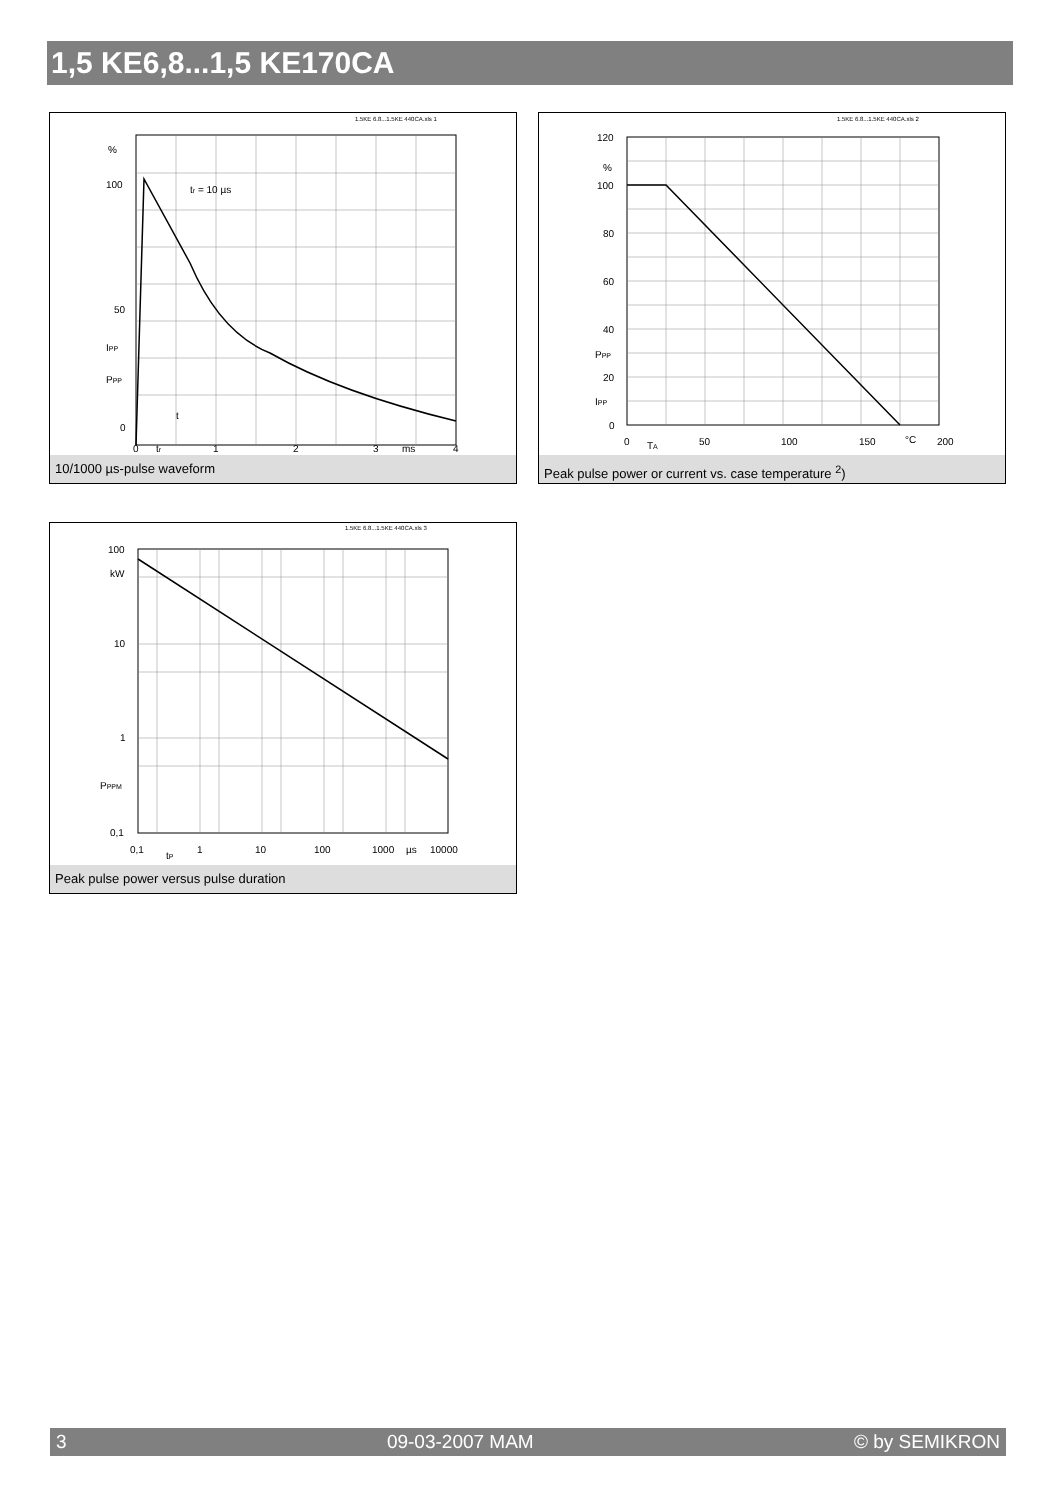1,5 KE6,8...1,5 KE170CA
1.5KE 6.8...1.5KE 440CA.xls 1
%
100
50
IPP
PPP
0
tr = 10 µs
t
.
.
.
0
tr
1
2
3
ms
4
10/1000 µs-pulse waveform
1.5KE 6.8...1.5KE 440CA.xls 2
120
%
100
80
60
40
PPP
20
IPP
0
0
TA
50
100
150
°C
200
Peak pulse power or current vs. case temperature <sup>2</sup>)
1.5KE 6.8...1.5KE 440CA.xls 3
100
kW
10
1
PPPM
0,1
0,1
tP
1
10
100
1000
µs
10000
Peak pulse power versus pulse duration
3 09-03-2007 MAM © by SEMIKRON